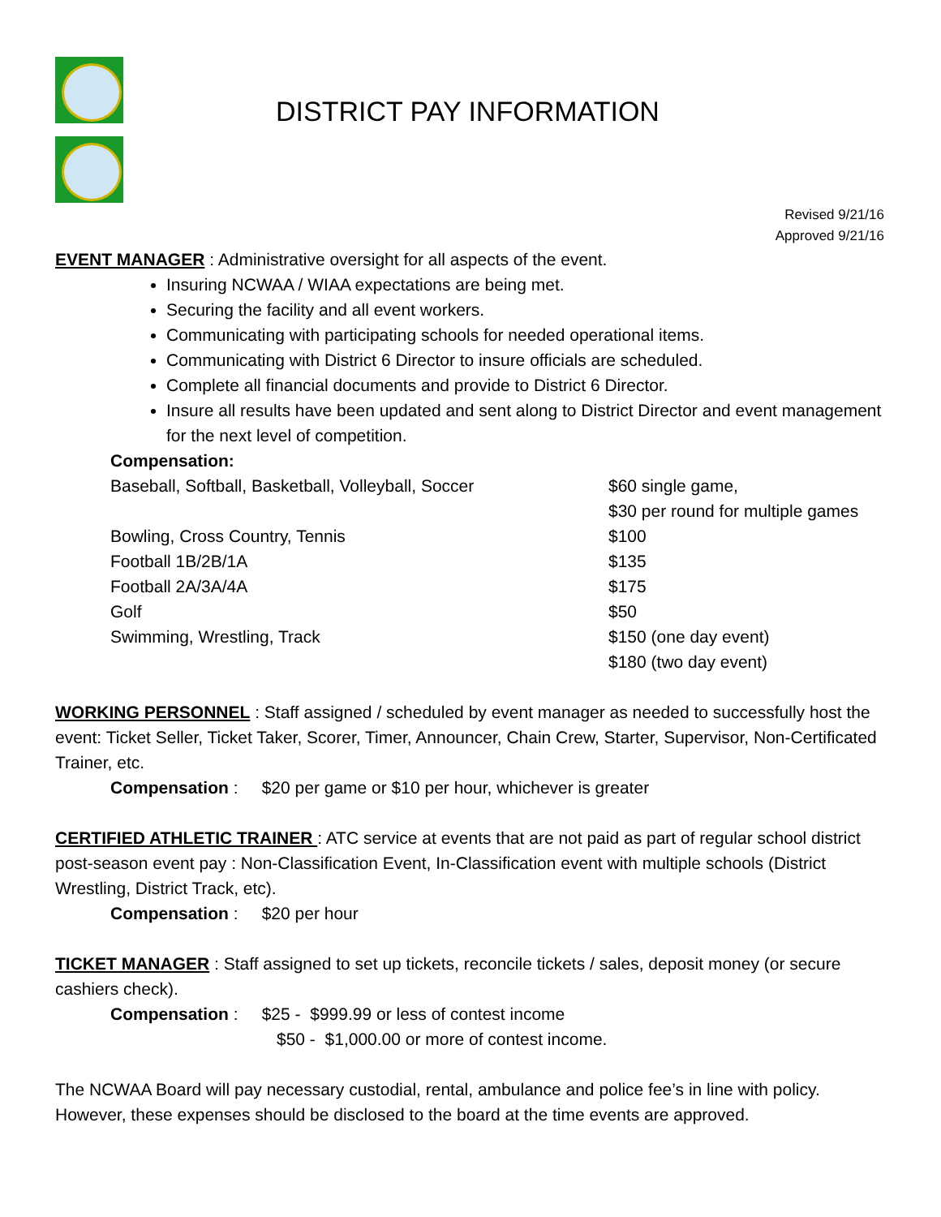DISTRICT PAY INFORMATION
Revised 9/21/16
Approved 9/21/16
EVENT MANAGER : Administrative oversight for all aspects of the event.
Insuring NCWAA / WIAA expectations are being met.
Securing the facility and all event workers.
Communicating with participating schools for needed operational items.
Communicating with District 6 Director to insure officials are scheduled.
Complete all financial documents and provide to District 6 Director.
Insure all results have been updated and sent along to District Director and event management for the next level of competition.
Compensation:
| Baseball, Softball, Basketball, Volleyball, Soccer | $60 single game, $30 per round for multiple games |
| Bowling, Cross Country, Tennis | $100 |
| Football 1B/2B/1A | $135 |
| Football 2A/3A/4A | $175 |
| Golf | $50 |
| Swimming, Wrestling, Track | $150 (one day event) $180 (two day event) |
WORKING PERSONNEL : Staff assigned / scheduled by event manager as needed to successfully host the event: Ticket Seller, Ticket Taker, Scorer, Timer, Announcer, Chain Crew, Starter, Supervisor, Non-Certificated Trainer, etc.
Compensation : $20 per game or $10 per hour, whichever is greater
CERTIFIED ATHLETIC TRAINER : ATC service at events that are not paid as part of regular school district post-season event pay : Non-Classification Event, In-Classification event with multiple schools (District Wrestling, District Track, etc).
Compensation : $20 per hour
TICKET MANAGER : Staff assigned to set up tickets, reconcile tickets / sales, deposit money (or secure cashiers check).
Compensation : $25 - $999.99 or less of contest income
$50 - $1,000.00 or more of contest income.
The NCWAA Board will pay necessary custodial, rental, ambulance and police fee’s in line with policy. However, these expenses should be disclosed to the board at the time events are approved.